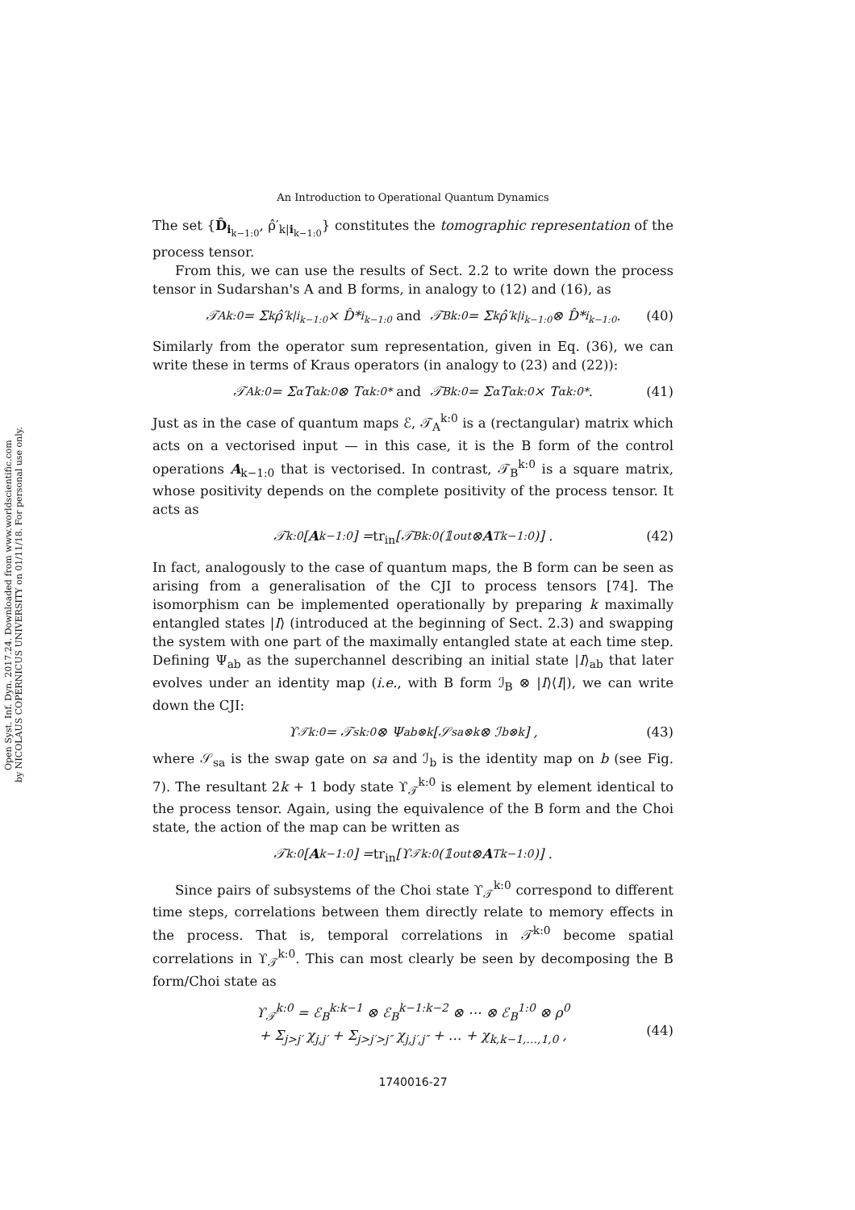Open Syst. Inf. Dyn. 2017.24. Downloaded from www.worldscientific.com
by NICOLAUS COPERNICUS UNIVERSITY on 01/11/18. For personal use only.
An Introduction to Operational Quantum Dynamics
The set {D̂<sub>i<sub>k−1:0</sub></sub>, ρ̂′<sub>k|i<sub>k−1:0</sub></sub>} constitutes the tomographic representation of the process tensor.
From this, we can use the results of Sect. 2.2 to write down the process tensor in Sudarshan's A and B forms, in analogy to (12) and (16), as
𝒯<sub>A</sub><sup>k:0</sup> = Σ<sub>k</sub> ρ̂′<sub>k|i<sub>k−1:0</sub></sub> × D̂*<sub>i<sub>k−1:0</sub></sub> and 𝒯<sub>B</sub><sup>k:0</sup> = Σ<sub>k</sub> ρ̂′<sub>k|i<sub>k−1:0</sub></sub> ⊗ D̂*<sub>i<sub>k−1:0</sub></sub> . (40)
Similarly from the operator sum representation, given in Eq. (36), we can write these in terms of Kraus operators (in analogy to (23) and (22)):
𝒯<sub>A</sub><sup>k:0</sup> = Σ<sub>α</sub> T<sub>α</sub><sup>k:0</sup> ⊗ T<sub>α</sub><sup>k:0*</sup> and 𝒯<sub>B</sub><sup>k:0</sup> = Σ<sub>α</sub> T<sub>α</sub><sup>k:0</sup> × T<sub>α</sub><sup>k:0*</sup> . (41)
Just as in the case of quantum maps ℰ, 𝒯<sub>A</sub><sup>k:0</sup> is a (rectangular) matrix which acts on a vectorised input — in this case, it is the B form of the control operations A<sub>k−1:0</sub> that is vectorised. In contrast, 𝒯<sub>B</sub><sup>k:0</sup> is a square matrix, whose positivity depends on the complete positivity of the process tensor. It acts as
𝒯<sup>k:0</sup>[A<sub>k−1:0</sub>] = tr<sub>in</sub> [𝒯<sub>B</sub><sup>k:0</sup>(𝟙<sub>out</sub> ⊗ A<sup>T</sup><sub>k−1:0</sub>)] . (42)
In fact, analogously to the case of quantum maps, the B form can be seen as arising from a generalisation of the CJI to process tensors [74]. The isomorphism can be implemented operationally by preparing k maximally entangled states |I⟩ (introduced at the beginning of Sect. 2.3) and swapping the system with one part of the maximally entangled state at each time step. Defining Ψ<sub>ab</sub> as the superchannel describing an initial state |I⟩<sub>ab</sub> that later evolves under an identity map (i.e., with B form ℐ<sub>B</sub> ⊗ |I⟩⟨I|), we can write down the CJI:
ϒ<sub>𝒯</sub><sup>k:0</sup> = 𝒯<sub>s</sub><sup>k:0</sup> ⊗ Ψ<sub>ab</sub><sup>⊗k</sup>[𝒮<sub>sa</sub><sup>⊗k</sup> ⊗ ℐ<sub>b</sub><sup>⊗k</sup>] , (43)
where 𝒮<sub>sa</sub> is the swap gate on sa and ℐ<sub>b</sub> is the identity map on b (see Fig. 7). The resultant 2k + 1 body state ϒ<sub>𝒯</sub><sup>k:0</sup> is element by element identical to the process tensor. Again, using the equivalence of the B form and the Choi state, the action of the map can be written as
𝒯<sup>k:0</sup>[A<sub>k−1:0</sub>] = tr<sub>in</sub> [ϒ<sub>𝒯</sub><sup>k:0</sup>(𝟙<sub>out</sub> ⊗ A<sup>T</sup><sub>k−1:0</sub>)] .
Since pairs of subsystems of the Choi state ϒ<sub>𝒯</sub><sup>k:0</sup> correspond to different time steps, correlations between them directly relate to memory effects in the process. That is, temporal correlations in 𝒯<sup>k:0</sup> become spatial correlations in ϒ<sub>𝒯</sub><sup>k:0</sup>. This can most clearly be seen by decomposing the B form/Choi state as
ϒ<sub>𝒯</sub><sup>k:0</sup> = ℰ<sub>B</sub><sup>k:k−1</sup> ⊗ ℰ<sub>B</sub><sup>k−1:k−2</sup> ⊗ ⋯ ⊗ ℰ<sub>B</sub><sup>1:0</sup> ⊗ ρ<sup>0</sup>
+ Σ<sub>j>j′</sub> χ<sub>j,j′</sub> + Σ<sub>j>j′>j″</sub> χ<sub>j,j′,j″</sub> + … + χ<sub>k,k−1,…,1,0</sub> ,
(44)
1740016-27